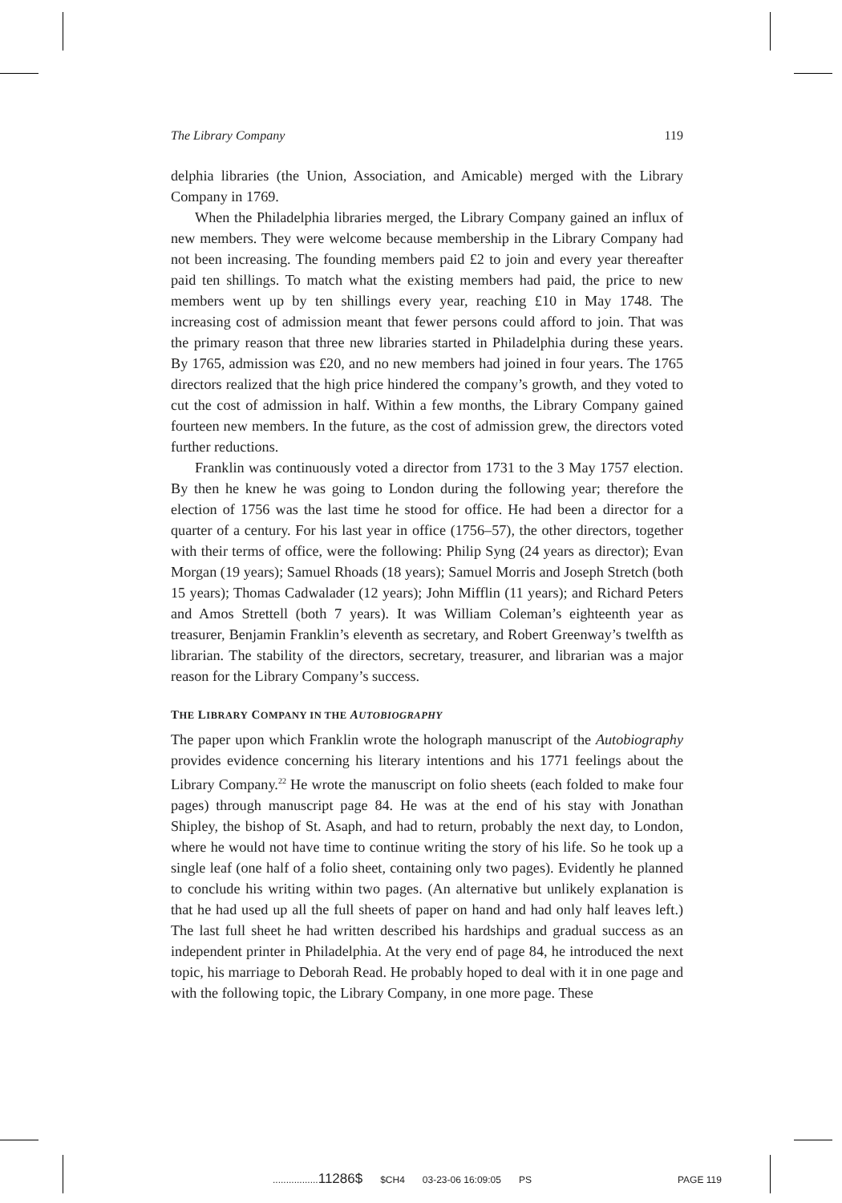The Library Company 119
delphia libraries (the Union, Association, and Amicable) merged with the Library Company in 1769.
When the Philadelphia libraries merged, the Library Company gained an influx of new members. They were welcome because membership in the Library Company had not been increasing. The founding members paid £2 to join and every year thereafter paid ten shillings. To match what the existing members had paid, the price to new members went up by ten shillings every year, reaching £10 in May 1748. The increasing cost of admission meant that fewer persons could afford to join. That was the primary reason that three new libraries started in Philadelphia during these years. By 1765, admission was £20, and no new members had joined in four years. The 1765 directors realized that the high price hindered the company’s growth, and they voted to cut the cost of admission in half. Within a few months, the Library Company gained fourteen new members. In the future, as the cost of admission grew, the directors voted further reductions.
Franklin was continuously voted a director from 1731 to the 3 May 1757 election. By then he knew he was going to London during the following year; therefore the election of 1756 was the last time he stood for office. He had been a director for a quarter of a century. For his last year in office (1756–57), the other directors, together with their terms of office, were the following: Philip Syng (24 years as director); Evan Morgan (19 years); Samuel Rhoads (18 years); Samuel Morris and Joseph Stretch (both 15 years); Thomas Cadwalader (12 years); John Mifflin (11 years); and Richard Peters and Amos Strettell (both 7 years). It was William Coleman’s eighteenth year as treasurer, Benjamin Franklin’s eleventh as secretary, and Robert Greenway’s twelfth as librarian. The stability of the directors, secretary, treasurer, and librarian was a major reason for the Library Company’s success.
THE LIBRARY COMPANY IN THE AUTOBIOGRAPHY
The paper upon which Franklin wrote the holograph manuscript of the Autobiography provides evidence concerning his literary intentions and his 1771 feelings about the Library Company.<sup>22</sup> He wrote the manuscript on folio sheets (each folded to make four pages) through manuscript page 84. He was at the end of his stay with Jonathan Shipley, the bishop of St. Asaph, and had to return, probably the next day, to London, where he would not have time to continue writing the story of his life. So he took up a single leaf (one half of a folio sheet, containing only two pages). Evidently he planned to conclude his writing within two pages. (An alternative but unlikely explanation is that he had used up all the full sheets of paper on hand and had only half leaves left.) The last full sheet he had written described his hardships and gradual success as an independent printer in Philadelphia. At the very end of page 84, he introduced the next topic, his marriage to Deborah Read. He probably hoped to deal with it in one page and with the following topic, the Library Company, in one more page. These
.................11286$ $CH4 03-23-06 16:09:05 PS PAGE 119